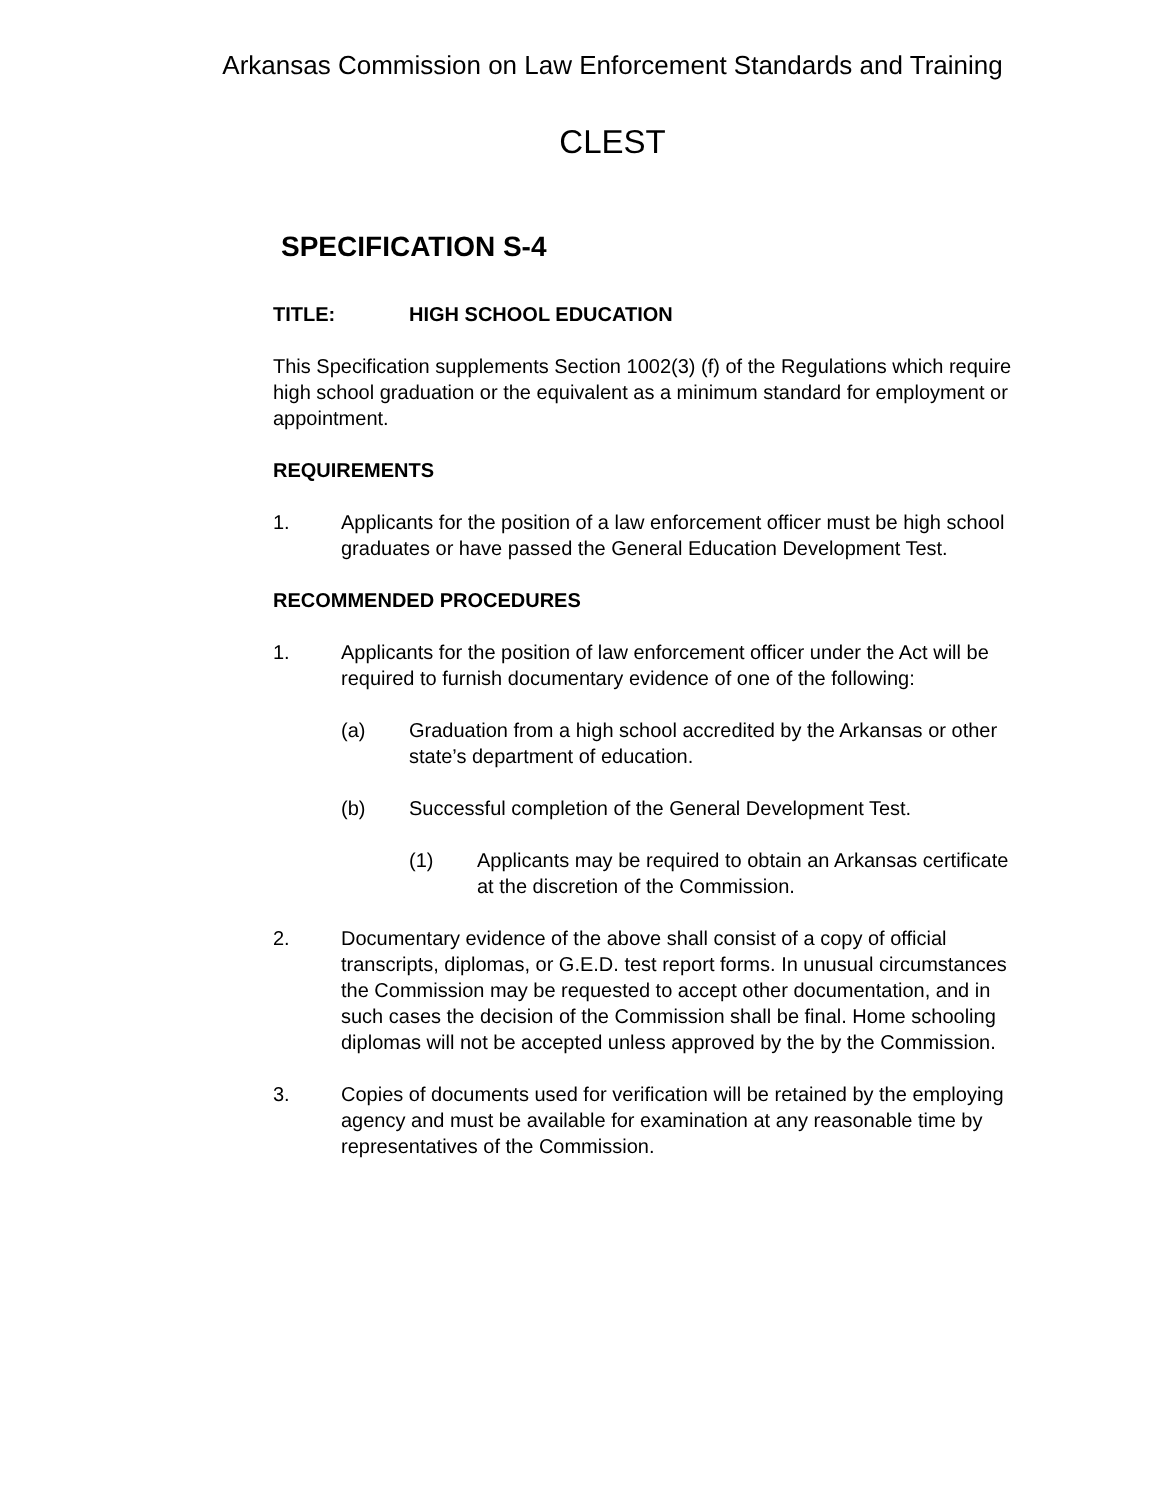Arkansas Commission on Law Enforcement Standards and Training
CLEST
SPECIFICATION S-4
TITLE: HIGH SCHOOL EDUCATION
This Specification supplements Section 1002(3) (f) of the Regulations which require high school graduation or the equivalent as a minimum standard for employment or appointment.
REQUIREMENTS
1. Applicants for the position of a law enforcement officer must be high school graduates or have passed the General Education Development Test.
RECOMMENDED PROCEDURES
1. Applicants for the position of law enforcement officer under the Act will be required to furnish documentary evidence of one of the following:
(a) Graduation from a high school accredited by the Arkansas or other state’s department of education.
(b) Successful completion of the General Development Test.
(1) Applicants may be required to obtain an Arkansas certificate at the discretion of the Commission.
2. Documentary evidence of the above shall consist of a copy of official transcripts, diplomas, or G.E.D. test report forms. In unusual circumstances the Commission may be requested to accept other documentation, and in such cases the decision of the Commission shall be final. Home schooling diplomas will not be accepted unless approved by the by the Commission.
3. Copies of documents used for verification will be retained by the employing agency and must be available for examination at any reasonable time by representatives of the Commission.